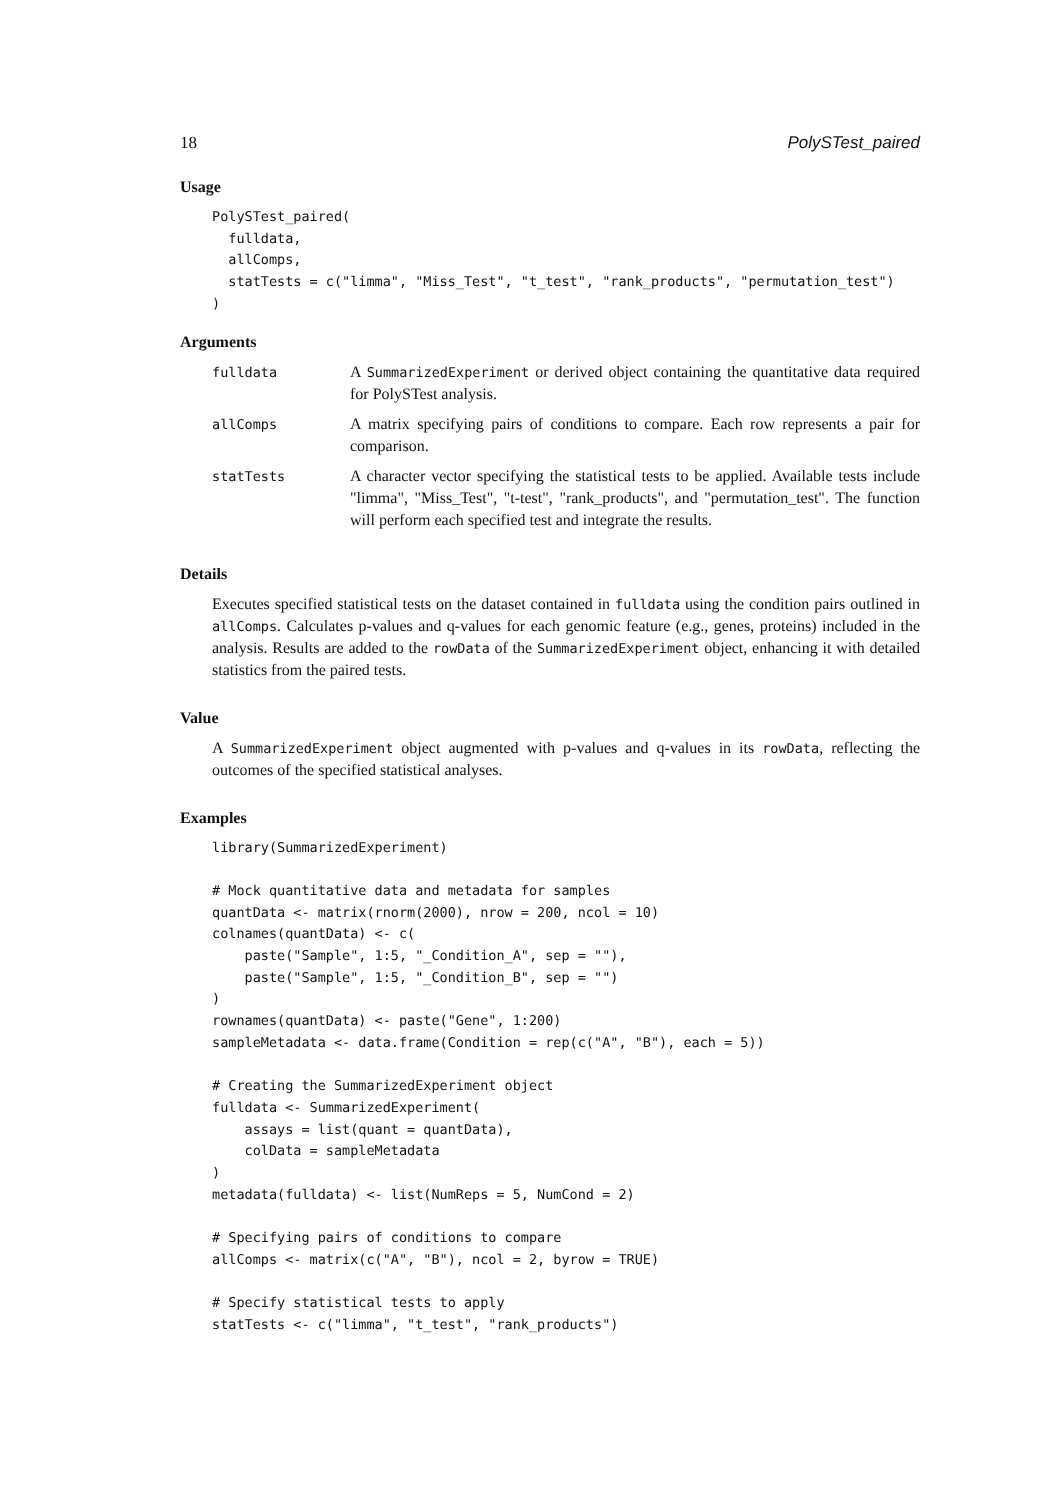18 PolySTest_paired
Usage
PolySTest_paired(
  fulldata,
  allComps,
  statTests = c("limma", "Miss_Test", "t_test", "rank_products", "permutation_test")
)
Arguments
| fulldata | A SummarizedExperiment or derived object containing the quantitative data required for PolySTest analysis. |
| allComps | A matrix specifying pairs of conditions to compare. Each row represents a pair for comparison. |
| statTests | A character vector specifying the statistical tests to be applied. Available tests include "limma", "Miss_Test", "t-test", "rank_products", and "permutation_test". The function will perform each specified test and integrate the results. |
Details
Executes specified statistical tests on the dataset contained in fulldata using the condition pairs outlined in allComps. Calculates p-values and q-values for each genomic feature (e.g., genes, proteins) included in the analysis. Results are added to the rowData of the SummarizedExperiment object, enhancing it with detailed statistics from the paired tests.
Value
A SummarizedExperiment object augmented with p-values and q-values in its rowData, reflecting the outcomes of the specified statistical analyses.
Examples
library(SummarizedExperiment)

# Mock quantitative data and metadata for samples
quantData <- matrix(rnorm(2000), nrow = 200, ncol = 10)
colnames(quantData) <- c(
    paste("Sample", 1:5, "_Condition_A", sep = ""),
    paste("Sample", 1:5, "_Condition_B", sep = "")
)
rownames(quantData) <- paste("Gene", 1:200)
sampleMetadata <- data.frame(Condition = rep(c("A", "B"), each = 5))

# Creating the SummarizedExperiment object
fulldata <- SummarizedExperiment(
    assays = list(quant = quantData),
    colData = sampleMetadata
)
metadata(fulldata) <- list(NumReps = 5, NumCond = 2)

# Specifying pairs of conditions to compare
allComps <- matrix(c("A", "B"), ncol = 2, byrow = TRUE)

# Specify statistical tests to apply
statTests <- c("limma", "t_test", "rank_products")